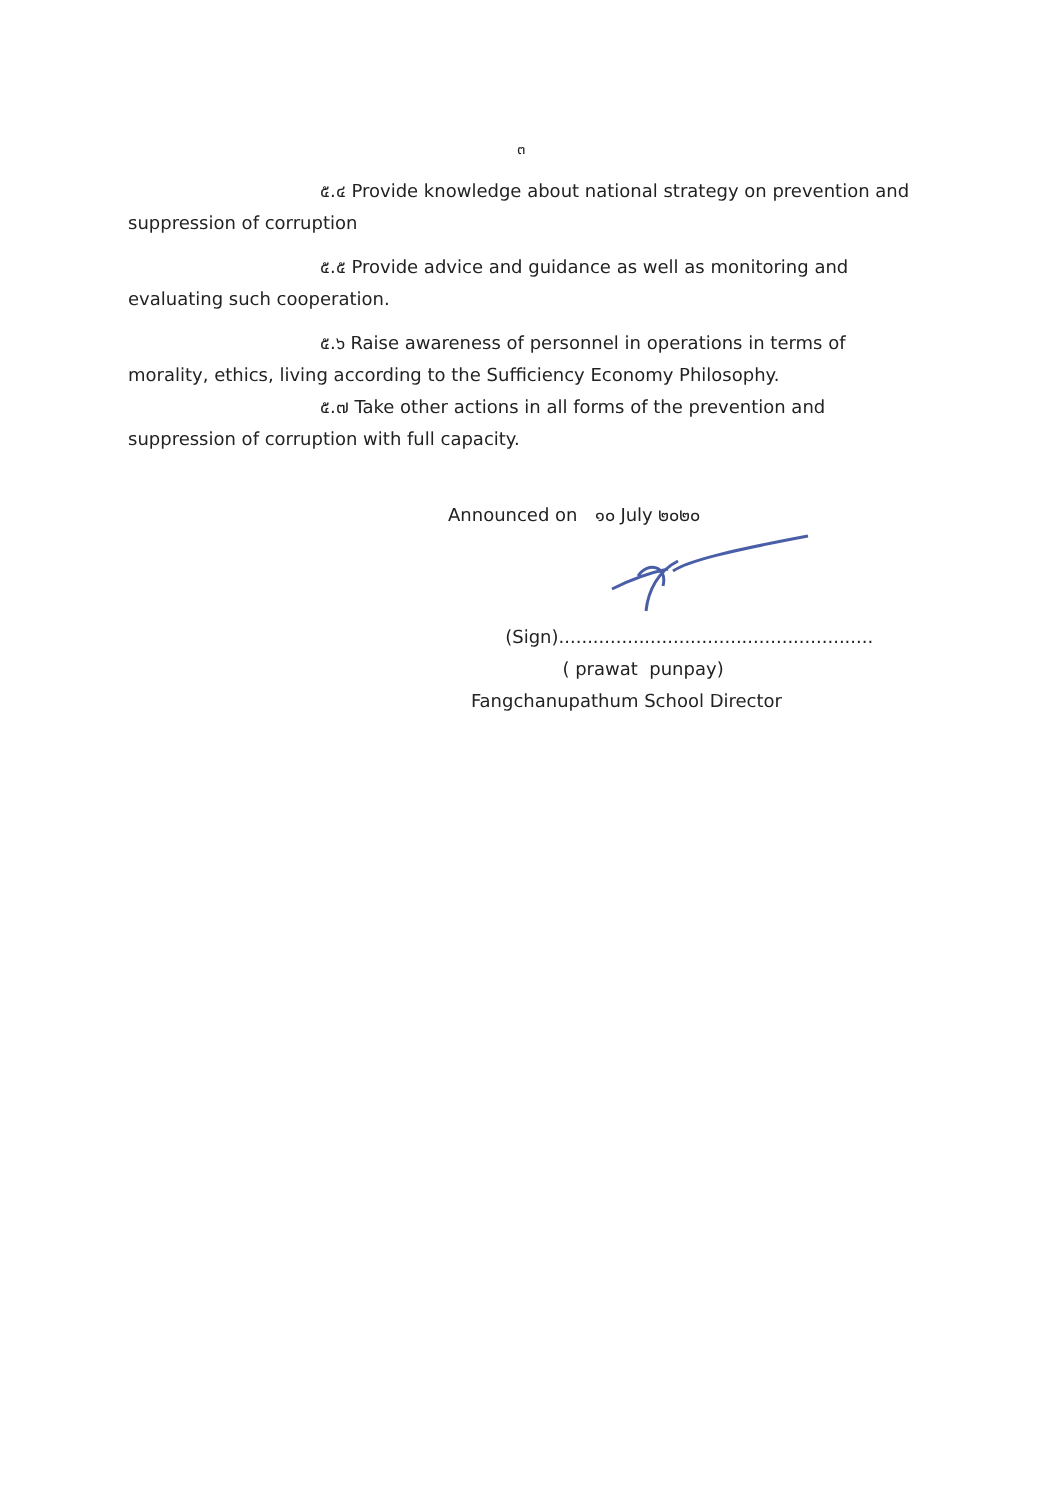๓
๕.๔ Provide knowledge about national strategy on prevention and suppression of corruption
๕.๕ Provide advice and guidance as well as monitoring and evaluating such cooperation.
๕.๖ Raise awareness of personnel in operations in terms of morality, ethics, living according to the Sufficiency Economy Philosophy.
๕.๗ Take other actions in all forms of the prevention and suppression of corruption with full capacity.
Announced on ๑๐ July ๒๐๒๐
(Sign).......................................................
( prawat punpay)
Fangchanupathum School Director